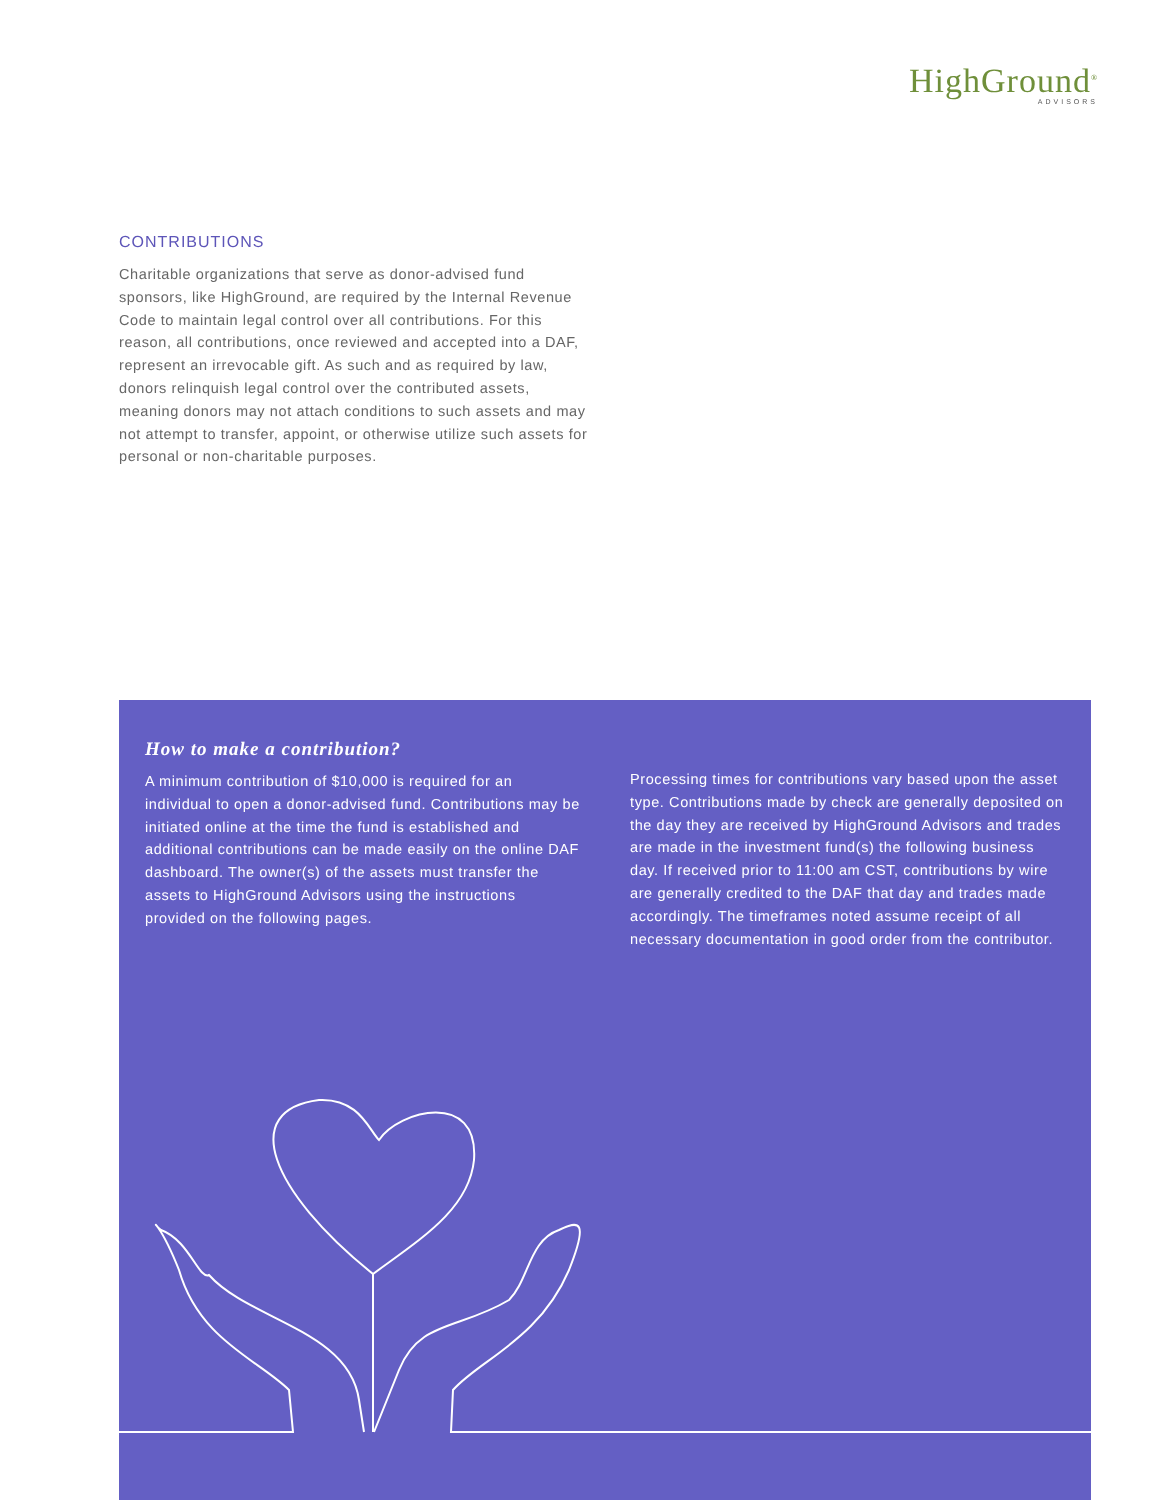HighGround<sup>®</sup>
ADVISORS
CONTRIBUTIONS
Charitable organizations that serve as donor-advised fund sponsors, like HighGround, are required by the Internal Revenue Code to maintain legal control over all contributions. For this reason, all contributions, once reviewed and accepted into a DAF, represent an irrevocable gift. As such and as required by law, donors relinquish legal control over the contributed assets, meaning donors may not attach conditions to such assets and may not attempt to transfer, appoint, or otherwise utilize such assets for personal or non-charitable purposes.
How to make a contribution?
A minimum contribution of $10,000 is required for an individual to open a donor-advised fund. Contributions may be initiated online at the time the fund is established and additional contributions can be made easily on the online DAF dashboard. The owner(s) of the assets must transfer the assets to HighGround Advisors using the instructions provided on the following pages.
Processing times for contributions vary based upon the asset type. Contributions made by check are generally deposited on the day they are received by HighGround Advisors and trades are made in the investment fund(s) the following business day. If received prior to 11:00 am CST, contributions by wire are generally credited to the DAF that day and trades made accordingly. The timeframes noted assume receipt of all necessary documentation in good order from the contributor.